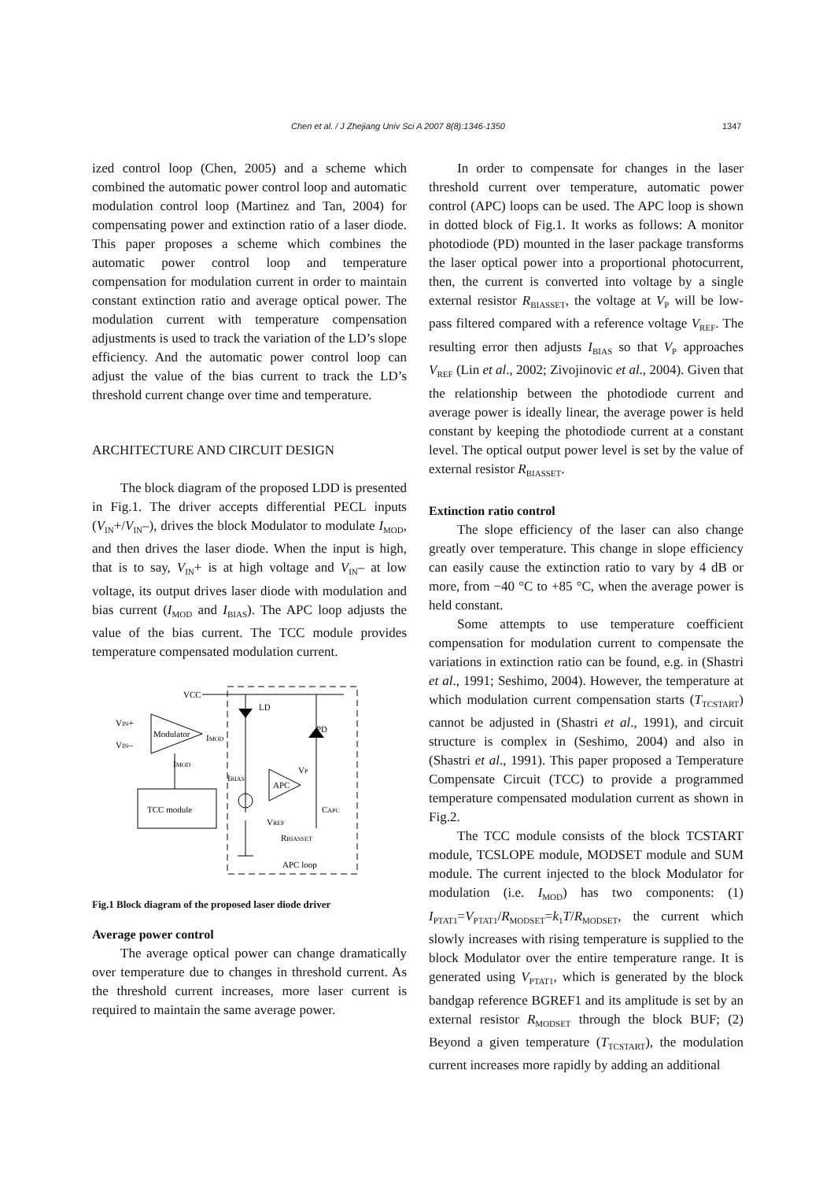Chen et al. / J Zhejiang Univ Sci A 2007 8(8):1346-1350 1347
ized control loop (Chen, 2005) and a scheme which combined the automatic power control loop and automatic modulation control loop (Martinez and Tan, 2004) for compensating power and extinction ratio of a laser diode. This paper proposes a scheme which combines the automatic power control loop and temperature compensation for modulation current in order to maintain constant extinction ratio and average optical power. The modulation current with temperature compensation adjustments is used to track the variation of the LD’s slope efficiency. And the automatic power control loop can adjust the value of the bias current to track the LD’s threshold current change over time and temperature.
ARCHITECTURE AND CIRCUIT DESIGN
The block diagram of the proposed LDD is presented in Fig.1. The driver accepts differential PECL inputs (V<sub>IN</sub>+/V<sub>IN</sub>–), drives the block Modulator to modulate I<sub>MOD</sub>, and then drives the laser diode. When the input is high, that is to say, V<sub>IN</sub>+ is at high voltage and V<sub>IN</sub>– at low voltage, its output drives laser diode with modulation and bias current (I<sub>MOD</sub> and I<sub>BIAS</sub>). The APC loop adjusts the value of the bias current. The TCC module provides temperature compensated modulation current.
VCC
Modulator
VIN+
VIN–
IMOD
IMOD
TCC module
LD
PD
APC
IBIAS
VP
CAPC
VREF
RBIASSET
APC loop
Fig.1 Block diagram of the proposed laser diode driver
Average power control
The average optical power can change dramatically over temperature due to changes in threshold current. As the threshold current increases, more laser current is required to maintain the same average power.
In order to compensate for changes in the laser threshold current over temperature, automatic power control (APC) loops can be used. The APC loop is shown in dotted block of Fig.1. It works as follows: A monitor photodiode (PD) mounted in the laser package transforms the laser optical power into a proportional photocurrent, then, the current is converted into voltage by a single external resistor R<sub>BIASSET</sub>, the voltage at V<sub>P</sub> will be low-pass filtered compared with a reference voltage V<sub>REF</sub>. The resulting error then adjusts I<sub>BIAS</sub> so that V<sub>P</sub> approaches V<sub>REF</sub> (Lin et al., 2002; Zivojinovic et al., 2004). Given that the relationship between the photodiode current and average power is ideally linear, the average power is held constant by keeping the photodiode current at a constant level. The optical output power level is set by the value of external resistor R<sub>BIASSET</sub>.
Extinction ratio control
The slope efficiency of the laser can also change greatly over temperature. This change in slope efficiency can easily cause the extinction ratio to vary by 4 dB or more, from −40 °C to +85 °C, when the average power is held constant.
Some attempts to use temperature coefficient compensation for modulation current to compensate the variations in extinction ratio can be found, e.g. in (Shastri et al., 1991; Seshimo, 2004). However, the temperature at which modulation current compensation starts (T<sub>TCSTART</sub>) cannot be adjusted in (Shastri et al., 1991), and circuit structure is complex in (Seshimo, 2004) and also in (Shastri et al., 1991). This paper proposed a Temperature Compensate Circuit (TCC) to provide a programmed temperature compensated modulation current as shown in Fig.2.
The TCC module consists of the block TCSTART module, TCSLOPE module, MODSET module and SUM module. The current injected to the block Modulator for modulation (i.e. I<sub>MOD</sub>) has two components: (1) I<sub>PTAT1</sub>=V<sub>PTAT1</sub>/R<sub>MODSET</sub>=k<sub>1</sub>T/R<sub>MODSET</sub>, the current which slowly increases with rising temperature is supplied to the block Modulator over the entire temperature range. It is generated using V<sub>PTAT1</sub>, which is generated by the block bandgap reference BGREF1 and its amplitude is set by an external resistor R<sub>MODSET</sub> through the block BUF; (2) Beyond a given temperature (T<sub>TCSTART</sub>), the modulation current increases more rapidly by adding an additional